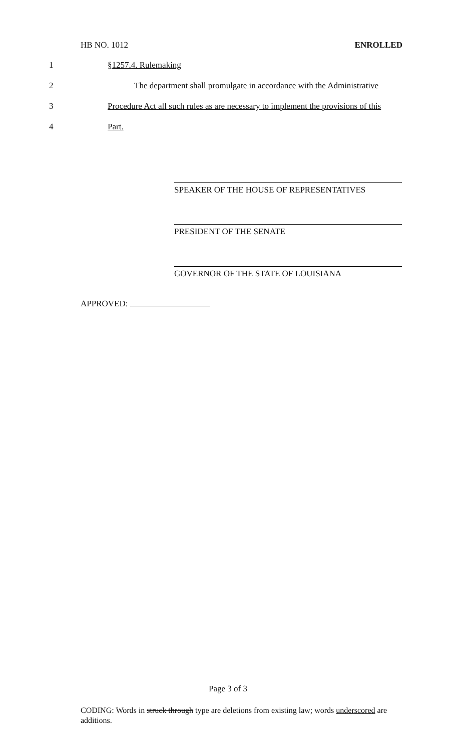HB NO. 1012 ENROLLED
1 §1257.4. Rulemaking
2 The department shall promulgate in accordance with the Administrative
3 Procedure Act all such rules as are necessary to implement the provisions of this
4 Part.
SPEAKER OF THE HOUSE OF REPRESENTATIVES
PRESIDENT OF THE SENATE
GOVERNOR OF THE STATE OF LOUISIANA
APPROVED:
Page 3 of 3
CODING: Words in struck through type are deletions from existing law; words underscored are additions.